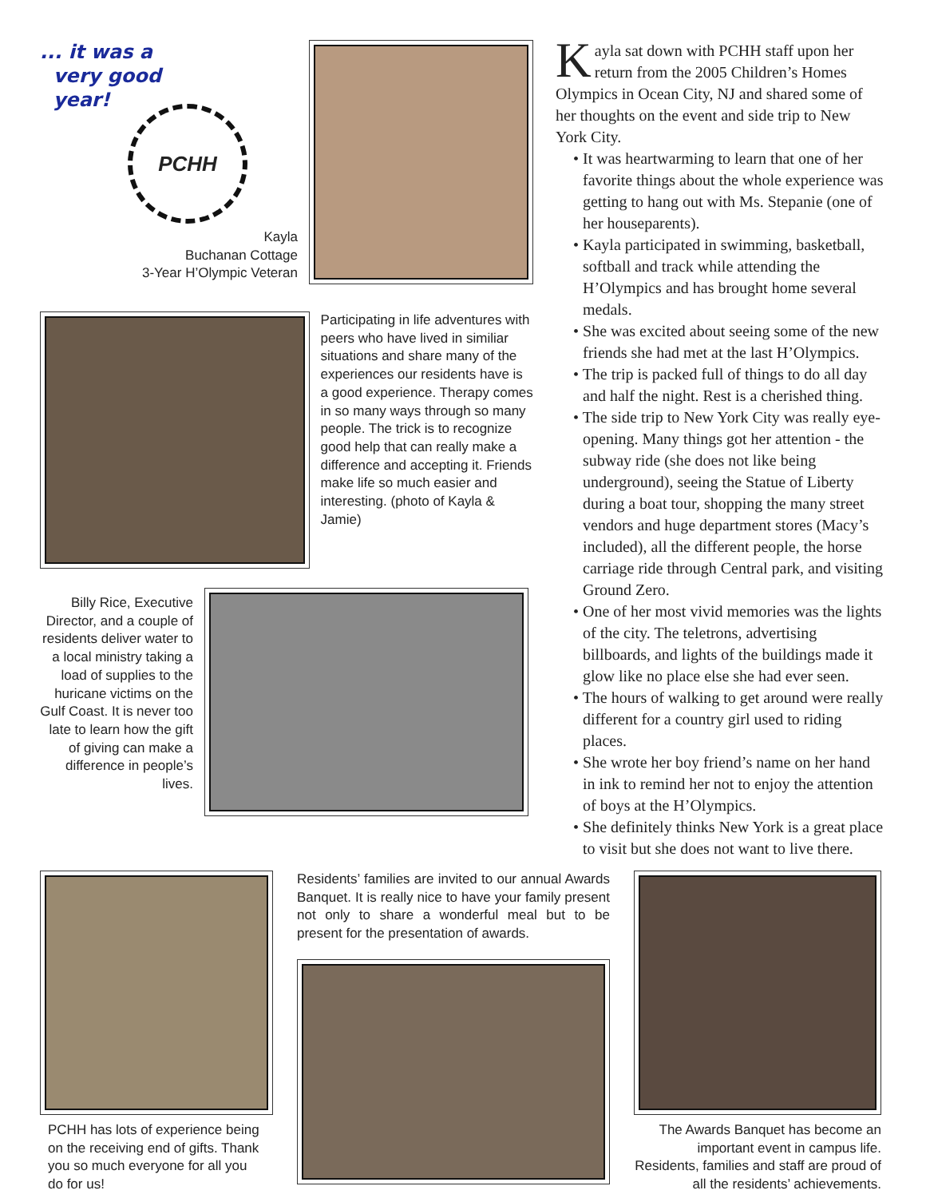... it was a
very good
year!
PCHH
Kayla
Buchanan Cottage
3-Year H’Olympic Veteran
Participating in life adventures with peers who have lived in similiar situations and share many of the experiences our residents have is a good experience. Therapy comes in so many ways through so many people. The trick is to recognize good help that can really make a difference and accepting it. Friends make life so much easier and interesting. (photo of Kayla & Jamie)
Billy Rice, Executive Director, and a couple of residents deliver water to a local ministry taking a load of supplies to the huricane victims on the Gulf Coast. It is never too late to learn how the gift of giving can make a difference in people’s lives.
Kayla sat down with PCHH staff upon her return from the 2005 Children’s Homes Olympics in Ocean City, NJ and shared some of her thoughts on the event and side trip to New York City.
• It was heartwarming to learn that one of her favorite things about the whole experience was getting to hang out with Ms. Stepanie (one of her houseparents).
• Kayla participated in swimming, basketball, softball and track while attending the H’Olympics and has brought home several medals.
• She was excited about seeing some of the new friends she had met at the last H’Olympics.
• The trip is packed full of things to do all day and half the night. Rest is a cherished thing.
• The side trip to New York City was really eye-opening. Many things got her attention - the subway ride (she does not like being underground), seeing the Statue of Liberty during a boat tour, shopping the many street vendors and huge department stores (Macy’s included), all the different people, the horse carriage ride through Central park, and visiting Ground Zero.
• One of her most vivid memories was the lights of the city. The teletrons, advertising billboards, and lights of the buildings made it glow like no place else she had ever seen.
• The hours of walking to get around were really different for a country girl used to riding places.
• She wrote her boy friend’s name on her hand in ink to remind her not to enjoy the attention of boys at the H’Olympics.
• She definitely thinks New York is a great place to visit but she does not want to live there.
PCHH has lots of experience being on the receiving end of gifts. Thank you so much everyone for all you do for us!
Residents’ families are invited to our annual Awards Banquet. It is really nice to have your family present not only to share a wonderful meal but to be present for the presentation of awards.
The Awards Banquet has become an important event in campus life. Residents, families and staff are proud of all the residents’ achievements.